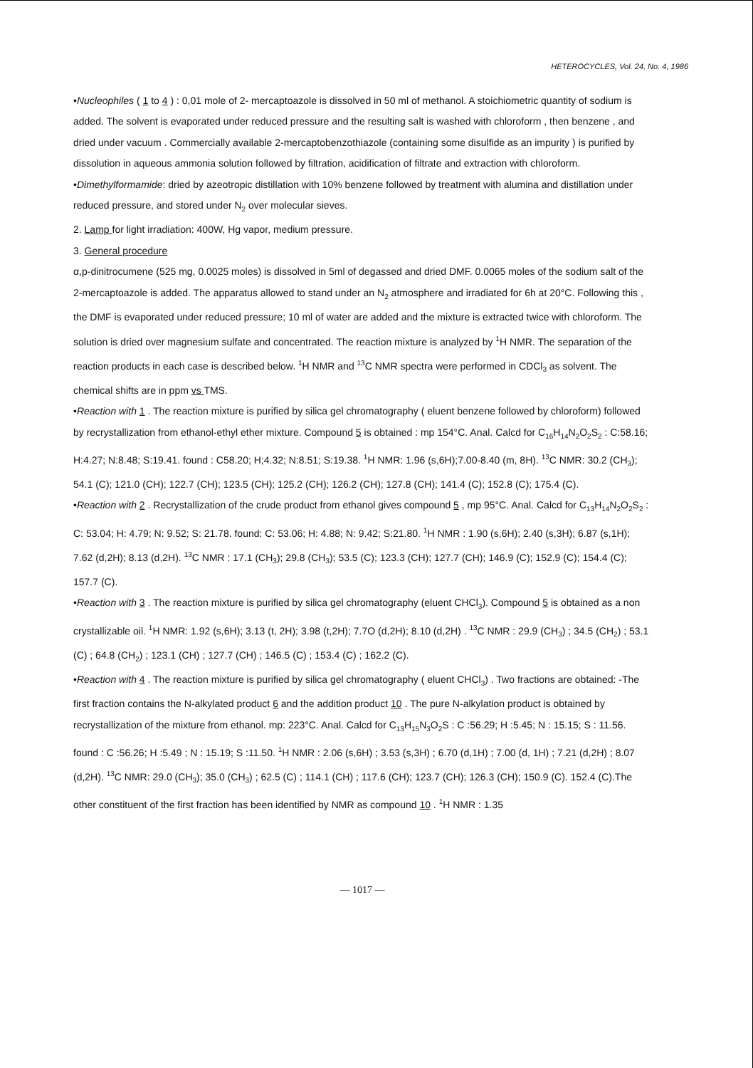HETEROCYCLES, Vol. 24, No. 4, 1986
•Nucleophiles ( 1 to 4 ) : 0,01 mole of 2- mercaptoazole is dissolved in 50 ml of methanol. A stoichiometric quantity of sodium is added. The solvent is evaporated under reduced pressure and the resulting salt is washed with chloroform , then benzene , and dried under vacuum . Commercially available 2-mercaptobenzothiazole (containing some disulfide as an impurity ) is purified by dissolution in aqueous ammonia solution followed by filtration, acidification of filtrate and extraction with chloroform.
•Dimethylformamide: dried by azeotropic distillation with 10% benzene followed by treatment with alumina and distillation under reduced pressure, and stored under N<sub>2</sub> over molecular sieves.
2. Lamp for light irradiation: 400W, Hg vapor, medium pressure.
3. General procedure
α,p-dinitrocumene (525 mg, 0.0025 moles) is dissolved in 5ml of degassed and dried DMF. 0.0065 moles of the sodium salt of the 2-mercaptoazole is added. The apparatus allowed to stand under an N<sub>2</sub> atmosphere and irradiated for 6h at 20°C. Following this , the DMF is evaporated under reduced pressure; 10 ml of water are added and the mixture is extracted twice with chloroform. The solution is dried over magnesium sulfate and concentrated. The reaction mixture is analyzed by <sup>1</sup>H NMR. The separation of the reaction products in each case is described below. <sup>1</sup>H NMR and <sup>13</sup>C NMR spectra were performed in CDCl<sub>3</sub> as solvent. The chemical shifts are in ppm vs TMS.
•Reaction with 1 . The reaction mixture is purified by silica gel chromatography ( eluent benzene followed by chloroform) followed by recrystallization from ethanol-ethyl ether mixture. Compound 5 is obtained : mp 154°C. Anal. Calcd for C<sub>16</sub>H<sub>14</sub>N<sub>2</sub>O<sub>2</sub>S<sub>2</sub> : C:58.16; H:4.27; N:8.48; S:19.41. found : C58.20; H;4.32; N:8.51; S:19.38. <sup>1</sup>H NMR: 1.96 (s,6H);7.00-8.40 (m, 8H). <sup>13</sup>C NMR: 30.2 (CH<sub>3</sub>); 54.1 (C); 121.0 (CH); 122.7 (CH); 123.5 (CH); 125.2 (CH); 126.2 (CH); 127.8 (CH); 141.4 (C); 152.8 (C); 175.4 (C).
•Reaction with 2 . Recrystallization of the crude product from ethanol gives compound 5 , mp 95°C. Anal. Calcd for C<sub>13</sub>H<sub>14</sub>N<sub>2</sub>O<sub>2</sub>S<sub>2</sub> : C: 53.04; H: 4.79; N: 9.52; S: 21.78. found: C: 53.06; H: 4.88; N: 9.42; S:21.80. <sup>1</sup>H NMR : 1.90 (s,6H); 2.40 (s,3H); 6.87 (s,1H); 7.62 (d,2H); 8.13 (d,2H). <sup>13</sup>C NMR : 17.1 (CH<sub>3</sub>); 29.8 (CH<sub>3</sub>); 53.5 (C); 123.3 (CH); 127.7 (CH); 146.9 (C); 152.9 (C); 154.4 (C); 157.7 (C).
•Reaction with 3 . The reaction mixture is purified by silica gel chromatography (eluent CHCl<sub>3</sub>). Compound 5 is obtained as a non crystallizable oil. <sup>1</sup>H NMR: 1.92 (s,6H); 3.13 (t, 2H); 3.98 (t,2H); 7.7O (d,2H); 8.10 (d,2H) . <sup>13</sup>C NMR : 29.9 (CH<sub>3</sub>) ; 34.5 (CH<sub>2</sub>) ; 53.1 (C) ; 64.8 (CH<sub>2</sub>) ; 123.1 (CH) ; 127.7 (CH) ; 146.5 (C) ; 153.4 (C) ; 162.2 (C).
•Reaction with 4 . The reaction mixture is purified by silica gel chromatography ( eluent CHCl<sub>3</sub>) . Two fractions are obtained: -The first fraction contains the N-alkylated product 6 and the addition product 10 . The pure N-alkylation product is obtained by recrystallization of the mixture from ethanol. mp: 223°C. Anal. Calcd for C<sub>13</sub>H<sub>15</sub>N<sub>3</sub>O<sub>2</sub>S : C :56.29; H :5.45; N : 15.15; S : 11.56. found : C :56.26; H :5.49 ; N : 15.19; S :11.50. <sup>1</sup>H NMR : 2.06 (s,6H) ; 3.53 (s,3H) ; 6.70 (d,1H) ; 7.00 (d, 1H) ; 7.21 (d,2H) ; 8.07 (d,2H). <sup>13</sup>C NMR: 29.0 (CH<sub>3</sub>); 35.0 (CH<sub>3</sub>) ; 62.5 (C) ; 114.1 (CH) ; 117.6 (CH); 123.7 (CH); 126.3 (CH); 150.9 (C). 152.4 (C).The other constituent of the first fraction has been identified by NMR as compound 10 . <sup>1</sup>H NMR : 1.35
— 1017 —